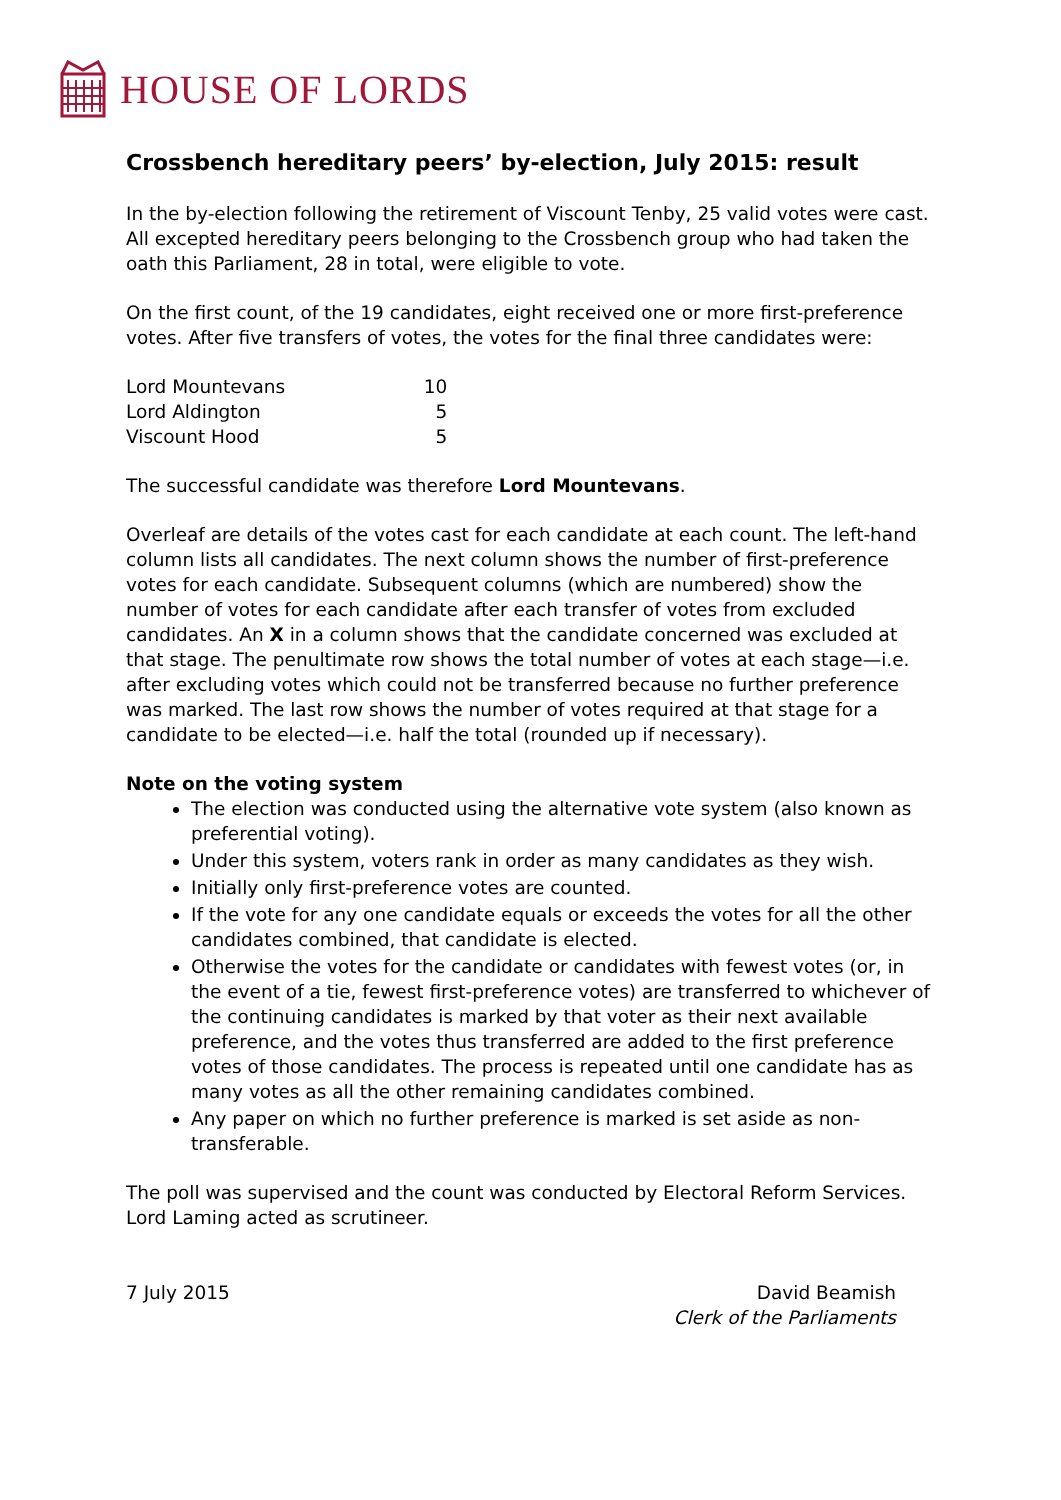HOUSE OF LORDS
Crossbench hereditary peers’ by-election, July 2015: result
In the by-election following the retirement of Viscount Tenby, 25 valid votes were cast. All excepted hereditary peers belonging to the Crossbench group who had taken the oath this Parliament, 28 in total, were eligible to vote.
On the first count, of the 19 candidates, eight received one or more first-preference votes. After five transfers of votes, the votes for the final three candidates were:
| Lord Mountevans | 10 |
| Lord Aldington | 5 |
| Viscount Hood | 5 |
The successful candidate was therefore Lord Mountevans.
Overleaf are details of the votes cast for each candidate at each count. The left-hand column lists all candidates. The next column shows the number of first-preference votes for each candidate. Subsequent columns (which are numbered) show the number of votes for each candidate after each transfer of votes from excluded candidates. An X in a column shows that the candidate concerned was excluded at that stage. The penultimate row shows the total number of votes at each stage—i.e. after excluding votes which could not be transferred because no further preference was marked. The last row shows the number of votes required at that stage for a candidate to be elected—i.e. half the total (rounded up if necessary).
Note on the voting system
The election was conducted using the alternative vote system (also known as preferential voting).
Under this system, voters rank in order as many candidates as they wish.
Initially only first-preference votes are counted.
If the vote for any one candidate equals or exceeds the votes for all the other candidates combined, that candidate is elected.
Otherwise the votes for the candidate or candidates with fewest votes (or, in the event of a tie, fewest first-preference votes) are transferred to whichever of the continuing candidates is marked by that voter as their next available preference, and the votes thus transferred are added to the first preference votes of those candidates. The process is repeated until one candidate has as many votes as all the other remaining candidates combined.
Any paper on which no further preference is marked is set aside as non-transferable.
The poll was supervised and the count was conducted by Electoral Reform Services. Lord Laming acted as scrutineer.
7 July 2015 David Beamish
Clerk of the Parliaments